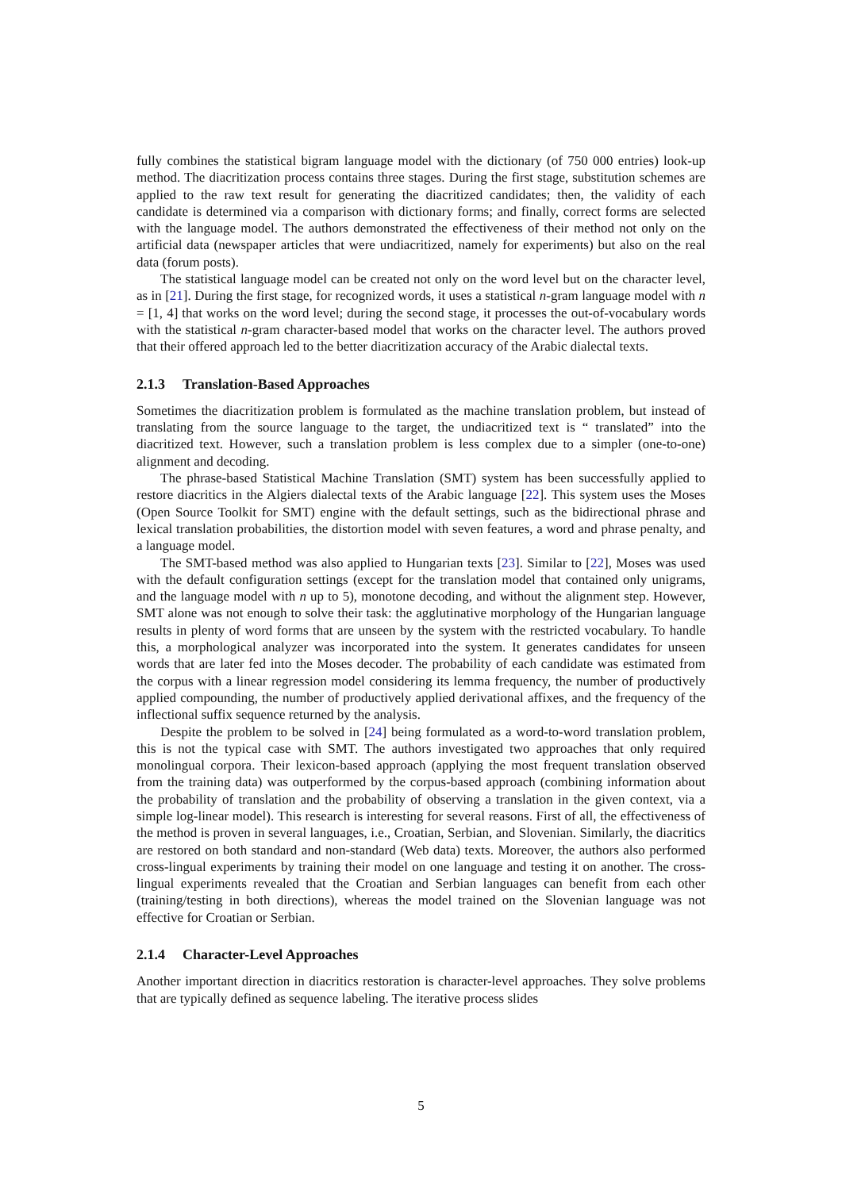fully combines the statistical bigram language model with the dictionary (of 750 000 entries) look-up method. The diacritization process contains three stages. During the first stage, substitution schemes are applied to the raw text result for generating the diacritized candidates; then, the validity of each candidate is determined via a comparison with dictionary forms; and finally, correct forms are selected with the language model. The authors demonstrated the effectiveness of their method not only on the artificial data (newspaper articles that were undiacritized, namely for experiments) but also on the real data (forum posts).
The statistical language model can be created not only on the word level but on the character level, as in [21]. During the first stage, for recognized words, it uses a statistical n-gram language model with n = [1, 4] that works on the word level; during the second stage, it processes the out-of-vocabulary words with the statistical n-gram character-based model that works on the character level. The authors proved that their offered approach led to the better diacritization accuracy of the Arabic dialectal texts.
2.1.3 Translation-Based Approaches
Sometimes the diacritization problem is formulated as the machine translation problem, but instead of translating from the source language to the target, the undiacritized text is “ translated” into the diacritized text. However, such a translation problem is less complex due to a simpler (one-to-one) alignment and decoding.
The phrase-based Statistical Machine Translation (SMT) system has been successfully applied to restore diacritics in the Algiers dialectal texts of the Arabic language [22]. This system uses the Moses (Open Source Toolkit for SMT) engine with the default settings, such as the bidirectional phrase and lexical translation probabilities, the distortion model with seven features, a word and phrase penalty, and a language model.
The SMT-based method was also applied to Hungarian texts [23]. Similar to [22], Moses was used with the default configuration settings (except for the translation model that contained only unigrams, and the language model with n up to 5), monotone decoding, and without the alignment step. However, SMT alone was not enough to solve their task: the agglutinative morphology of the Hungarian language results in plenty of word forms that are unseen by the system with the restricted vocabulary. To handle this, a morphological analyzer was incorporated into the system. It generates candidates for unseen words that are later fed into the Moses decoder. The probability of each candidate was estimated from the corpus with a linear regression model considering its lemma frequency, the number of productively applied compounding, the number of productively applied derivational affixes, and the frequency of the inflectional suffix sequence returned by the analysis.
Despite the problem to be solved in [24] being formulated as a word-to-word translation problem, this is not the typical case with SMT. The authors investigated two approaches that only required monolingual corpora. Their lexicon-based approach (applying the most frequent translation observed from the training data) was outperformed by the corpus-based approach (combining information about the probability of translation and the probability of observing a translation in the given context, via a simple log-linear model). This research is interesting for several reasons. First of all, the effectiveness of the method is proven in several languages, i.e., Croatian, Serbian, and Slovenian. Similarly, the diacritics are restored on both standard and non-standard (Web data) texts. Moreover, the authors also performed cross-lingual experiments by training their model on one language and testing it on another. The cross-lingual experiments revealed that the Croatian and Serbian languages can benefit from each other (training/testing in both directions), whereas the model trained on the Slovenian language was not effective for Croatian or Serbian.
2.1.4 Character-Level Approaches
Another important direction in diacritics restoration is character-level approaches. They solve problems that are typically defined as sequence labeling. The iterative process slides
5